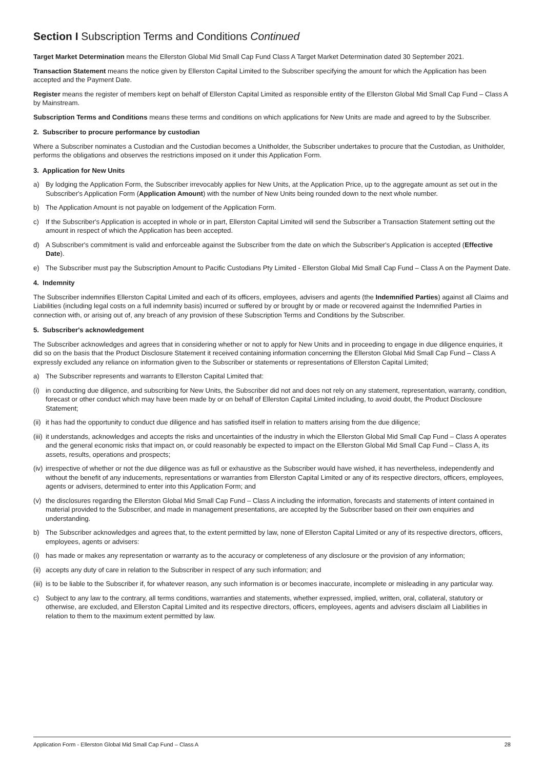Section I Subscription Terms and Conditions Continued
Target Market Determination means the Ellerston Global Mid Small Cap Fund Class A Target Market Determination dated 30 September 2021.
Transaction Statement means the notice given by Ellerston Capital Limited to the Subscriber specifying the amount for which the Application has been accepted and the Payment Date.
Register means the register of members kept on behalf of Ellerston Capital Limited as responsible entity of the Ellerston Global Mid Small Cap Fund – Class A by Mainstream.
Subscription Terms and Conditions means these terms and conditions on which applications for New Units are made and agreed to by the Subscriber.
2. Subscriber to procure performance by custodian
Where a Subscriber nominates a Custodian and the Custodian becomes a Unitholder, the Subscriber undertakes to procure that the Custodian, as Unitholder, performs the obligations and observes the restrictions imposed on it under this Application Form.
3. Application for New Units
a) By lodging the Application Form, the Subscriber irrevocably applies for New Units, at the Application Price, up to the aggregate amount as set out in the Subscriber's Application Form (Application Amount) with the number of New Units being rounded down to the next whole number.
b) The Application Amount is not payable on lodgement of the Application Form.
c) If the Subscriber's Application is accepted in whole or in part, Ellerston Capital Limited will send the Subscriber a Transaction Statement setting out the amount in respect of which the Application has been accepted.
d) A Subscriber's commitment is valid and enforceable against the Subscriber from the date on which the Subscriber's Application is accepted (Effective Date).
e) The Subscriber must pay the Subscription Amount to Pacific Custodians Pty Limited - Ellerston Global Mid Small Cap Fund – Class A on the Payment Date.
4. Indemnity
The Subscriber indemnifies Ellerston Capital Limited and each of its officers, employees, advisers and agents (the Indemnified Parties) against all Claims and Liabilities (including legal costs on a full indemnity basis) incurred or suffered by or brought by or made or recovered against the Indemnified Parties in connection with, or arising out of, any breach of any provision of these Subscription Terms and Conditions by the Subscriber.
5. Subscriber's acknowledgement
The Subscriber acknowledges and agrees that in considering whether or not to apply for New Units and in proceeding to engage in due diligence enquiries, it did so on the basis that the Product Disclosure Statement it received containing information concerning the Ellerston Global Mid Small Cap Fund – Class A expressly excluded any reliance on information given to the Subscriber or statements or representations of Ellerston Capital Limited;
a) The Subscriber represents and warrants to Ellerston Capital Limited that:
(i) in conducting due diligence, and subscribing for New Units, the Subscriber did not and does not rely on any statement, representation, warranty, condition, forecast or other conduct which may have been made by or on behalf of Ellerston Capital Limited including, to avoid doubt, the Product Disclosure Statement;
(ii) it has had the opportunity to conduct due diligence and has satisfied itself in relation to matters arising from the due diligence;
(iii) it understands, acknowledges and accepts the risks and uncertainties of the industry in which the Ellerston Global Mid Small Cap Fund – Class A operates and the general economic risks that impact on, or could reasonably be expected to impact on the Ellerston Global Mid Small Cap Fund – Class A, its assets, results, operations and prospects;
(iv) irrespective of whether or not the due diligence was as full or exhaustive as the Subscriber would have wished, it has nevertheless, independently and without the benefit of any inducements, representations or warranties from Ellerston Capital Limited or any of its respective directors, officers, employees, agents or advisers, determined to enter into this Application Form; and
(v) the disclosures regarding the Ellerston Global Mid Small Cap Fund – Class A including the information, forecasts and statements of intent contained in material provided to the Subscriber, and made in management presentations, are accepted by the Subscriber based on their own enquiries and understanding.
b) The Subscriber acknowledges and agrees that, to the extent permitted by law, none of Ellerston Capital Limited or any of its respective directors, officers, employees, agents or advisers:
(i) has made or makes any representation or warranty as to the accuracy or completeness of any disclosure or the provision of any information;
(ii) accepts any duty of care in relation to the Subscriber in respect of any such information; and
(iii) is to be liable to the Subscriber if, for whatever reason, any such information is or becomes inaccurate, incomplete or misleading in any particular way.
c) Subject to any law to the contrary, all terms conditions, warranties and statements, whether expressed, implied, written, oral, collateral, statutory or otherwise, are excluded, and Ellerston Capital Limited and its respective directors, officers, employees, agents and advisers disclaim all Liabilities in relation to them to the maximum extent permitted by law.
Application Form - Ellerston Global Mid Small Cap Fund – Class A 28